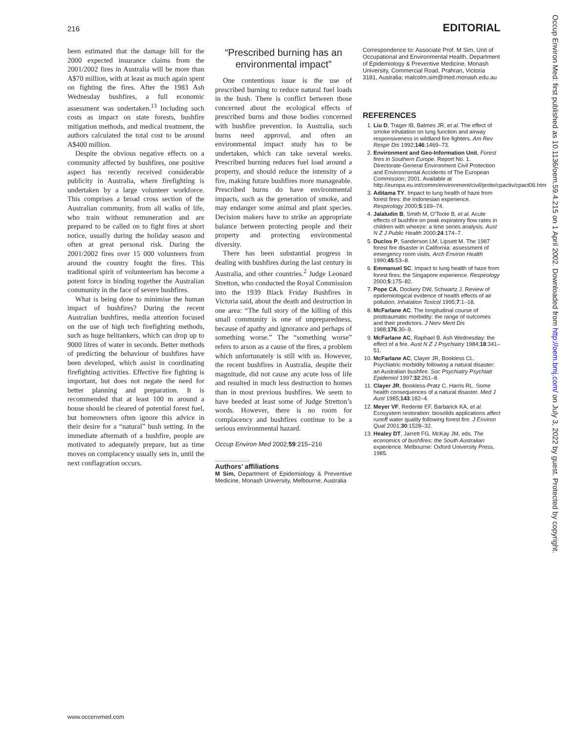216 EDITORIAL
been estimated that the damage bill for the 2000 expected insurance claims from the 2001/2002 fires in Australia will be more than A$70 million, with at least as much again spent on fighting the fires. After the 1983 Ash Wednesday bushfires, a full economic assessment was undertaken.<sup>13</sup> Including such costs as impact on state forests, bushfire mitigation methods, and medical treatment, the authors calculated the total cost to be around A$400 million.
Despite the obvious negative effects on a community affected by bushfires, one positive aspect has recently received considerable publicity in Australia, where firefighting is undertaken by a large volunteer workforce. This comprises a broad cross section of the Australian community, from all walks of life, who train without remuneration and are prepared to be called on to fight fires at short notice, usually during the holiday season and often at great personal risk. During the 2001/2002 fires over 15 000 volunteers from around the country fought the fires. This traditional spirit of volunteerism has become a potent force in binding together the Australian community in the face of severe bushfires.
What is being done to minimise the human impact of bushfires? During the recent Australian bushfires, media attention focused on the use of high tech firefighting methods, such as huge helitankers, which can drop up to 9000 litres of water in seconds. Better methods of predicting the behaviour of bushfires have been developed, which assist in coordinating firefighting activities. Effective fire fighting is important, but does not negate the need for better planning and preparation. It is recommended that at least 100 m around a house should be cleared of potential forest fuel, but homeowners often ignore this advice in their desire for a “natural” bush setting. In the immediate aftermath of a bushfire, people are motivated to adequately prepare, but as time moves on complacency usually sets in, until the next conflagration occurs.
“Prescribed burning has an environmental impact”
One contentious issue is the use of prescribed burning to reduce natural fuel loads in the bush. There is conflict between those concerned about the ecological effects of prescribed burns and those bodies concerned with bushfire prevention. In Australia, such burns need approval, and often an environmental impact study has to be undertaken, which can take several weeks. Prescribed burning reduces fuel load around a property, and should reduce the intensity of a fire, making future bushfires more manageable. Prescribed burns do have environmental impacts, such as the generation of smoke, and may endanger some animal and plant species. Decision makers have to strike an appropriate balance between protecting people and their property and protecting environmental diversity.
There has been substantial progress in dealing with bushfires during the last century in Australia, and other countries.<sup>2</sup> Judge Leonard Stretton, who conducted the Royal Commission into the 1939 Black Friday Bushfires in Victoria said, about the death and destruction in one area: “The full story of the killing of this small community is one of unpreparedness, because of apathy and ignorance and perhaps of something worse.” The “something worse” refers to arson as a cause of the fires, a problem which unfortunately is still with us. However, the recent bushfires in Australia, despite their magnitude, did not cause any acute loss of life and resulted in much less destruction to homes than in most previous bushfires. We seem to have heeded at least some of Judge Stretton’s words. However, there is no room for complacency and bushfires continue to be a serious environmental hazard.
Occup Environ Med 2002;59:215–216
.....................
Authors’ affiliations
M Sim, Department of Epidemiology & Preventive Medicine, Monash University, Melbourne, Australia
Correspondence to: Associate Prof. M Sim, Unit of Occupational and Environmental Health, Department of Epidemiology & Preventive Medicine, Monash University, Commercial Road, Prahran, Victoria 3181, Australia; malcolm.sim@med.monash.edu.au
REFERENCES
1. Liu D, Trager IB, Balmes JR, et al. The effect of smoke inhalation on lung function and airway responsiveness in wildland fire fighters. Am Rev Respir Dis 1992;146:1469–73.
2. Environment and Geo-Information Unit. Forest fires in Southern Europe. Report No. 1. Directorate-General Environment Civil Protection and Environmental Accidents of The European Commission; 2001. Available at http://europa.eu.int/comm/environment/civil/prote/cpactiv/cpact06.htm
3. Aditama TY. Impact to lung health of haze from forest fires: the Indonesian experience. Respirology 2000;5:169–74.
4. Jalaludin B, Smith M, O’Toole B, et al. Acute effects of bushfire on peak expiratory flow rates in children with wheeze: a time series analysis. Aust N Z J Public Health 2000;24:174–7.
5. Duclos P, Sanderson LM, Lipsett M. The 1987 forest fire disaster in California: assessment of emergency room visits. Arch Environ Health 1990;45:53–8.
6. Emmanuel SC. Impact to lung health of haze from forest fires: the Singapore experience. Respirology 2000;5:175–82.
7. Pope CA, Dockery DW, Schwartz J. Review of epidemiological evidence of health effects of air pollution. Inhalation Toxicol 1995;7:1–18.
8. McFarlane AC. The longitudinal course of posttraumatic morbidity: the range of outcomes and their predictors. J Nerv Ment Dis 1988;176:30–9.
9. McFarlane AC, Raphael B. Ash Wednesday: the effect of a fire. Aust N Z J Psychiatry 1984;18:341–51.
10. McFarlane AC, Clayer JR, Bookless CL. Psychiatric morbidity following a natural disaster: an Australian bushfire. Soc Psychiatry Psychiatr Epidemiol 1997;32:261–8.
11. Clayer JR, Bookless-Pratz C, Harris RL. Some health consequences of a natural disaster. Med J Aust 1985;143:182–4.
12. Meyer VF, Redente EF, Barbarick KA, et al. Ecosystem restoration: biosolids applications affect runoff water quality following forest fire. J Environ Qual 2001;30:1528–32.
13. Healey DT, Jarrett FG, McKay JM, eds. The economics of bushfires: the South Australian experience. Melbourne: Oxford University Press, 1985.
Occup Environ Med: first published as 10.1136/oem.59.4.215 on 1 April 2002. Downloaded from http://oem.bmj.com/ on July 3, 2022 by guest. Protected by copyright.
www.occenvmed.com